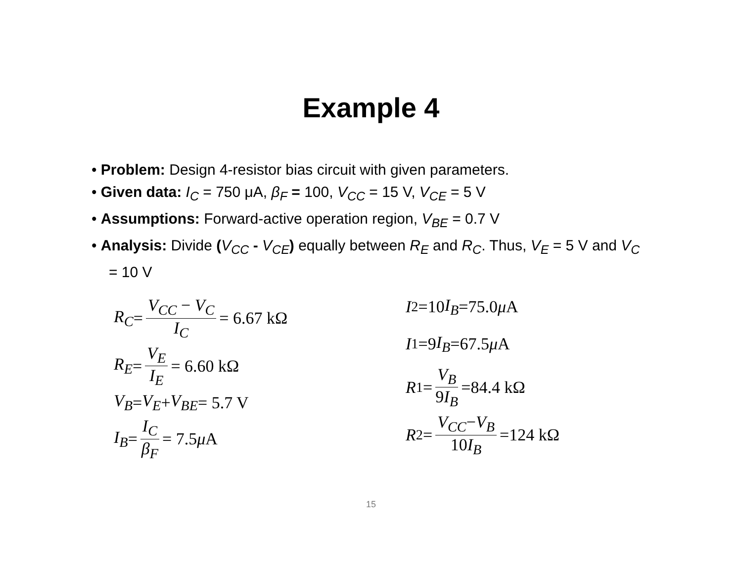Example 4
• Problem: Design 4-resistor bias circuit with given parameters.
• Given data: I<sub>C</sub> = 750 μA, β<sub>F</sub> = 100, V<sub>CC</sub> = 15 V, V<sub>CE</sub> = 5 V
• Assumptions: Forward-active operation region, V<sub>BE</sub> = 0.7 V
• Analysis: Divide (V<sub>CC</sub> - V<sub>CE</sub>) equally between R<sub>E</sub> and R<sub>C</sub>. Thus, V<sub>E</sub> = 5 V and V<sub>C</sub> = 10 V
R<sub>C</sub> = V<sub>CC</sub> − V<sub>C</sub> I<sub>C</sub> = 6.67 kΩ
R<sub>E</sub> = V<sub>E</sub> I<sub>E</sub> = 6.60 kΩ
V<sub>B</sub> = V<sub>E</sub> + V<sub>BE</sub> = 5.7 V
I<sub>B</sub> = I<sub>C</sub> β<sub>F</sub> = 7.5 μ A
I<sub>2</sub>=10 I<sub>B</sub> =75.0 μ A
I<sub>1</sub>=9 I<sub>B</sub> =67.5 μ A
R<sub>1</sub>= V<sub>B</sub> 9I<sub>B</sub> =84.4 kΩ
R<sub>2</sub>= V<sub>CC</sub>−V<sub>B</sub> 10I<sub>B</sub> =124 kΩ
15